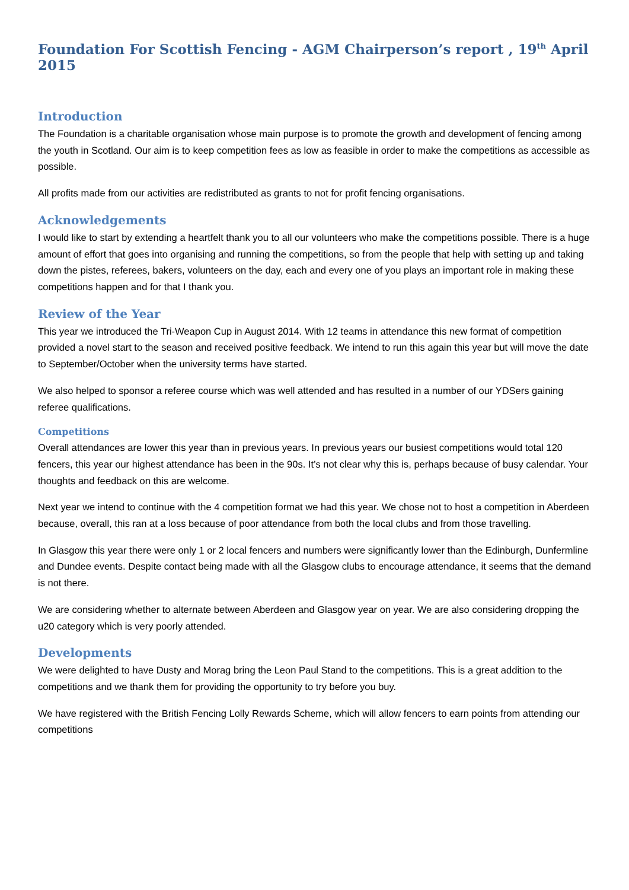Foundation For Scottish Fencing - AGM Chairperson’s report , 19<sup>th</sup> April 2015
Introduction
The Foundation is a charitable organisation whose main purpose is to promote the growth and development of fencing among the youth in Scotland. Our aim is to keep competition fees as low as feasible in order to make the competitions as accessible as possible.
All profits made from our activities are redistributed as grants to not for profit fencing organisations.
Acknowledgements
I would like to start by extending a heartfelt thank you to all our volunteers who make the competitions possible. There is a huge amount of effort that goes into organising and running the competitions, so from the people that help with setting up and taking down the pistes, referees, bakers, volunteers on the day, each and every one of you plays an important role in making these competitions happen and for that I thank you.
Review of the Year
This year we introduced the Tri-Weapon Cup in August 2014. With 12 teams in attendance this new format of competition provided a novel start to the season and received positive feedback. We intend to run this again this year but will move the date to September/October when the university terms have started.
We also helped to sponsor a referee course which was well attended and has resulted in a number of our YDSers gaining referee qualifications.
Competitions
Overall attendances are lower this year than in previous years. In previous years our busiest competitions would total 120 fencers, this year our highest attendance has been in the 90s. It’s not clear why this is, perhaps because of busy calendar. Your thoughts and feedback on this are welcome.
Next year we intend to continue with the 4 competition format we had this year. We chose not to host a competition in Aberdeen because, overall, this ran at a loss because of poor attendance from both the local clubs and from those travelling.
In Glasgow this year there were only 1 or 2 local fencers and numbers were significantly lower than the Edinburgh, Dunfermline and Dundee events. Despite contact being made with all the Glasgow clubs to encourage attendance, it seems that the demand is not there.
We are considering whether to alternate between Aberdeen and Glasgow year on year. We are also considering dropping the u20 category which is very poorly attended.
Developments
We were delighted to have Dusty and Morag bring the Leon Paul Stand to the competitions. This is a great addition to the competitions and we thank them for providing the opportunity to try before you buy.
We have registered with the British Fencing Lolly Rewards Scheme, which will allow fencers to earn points from attending our competitions